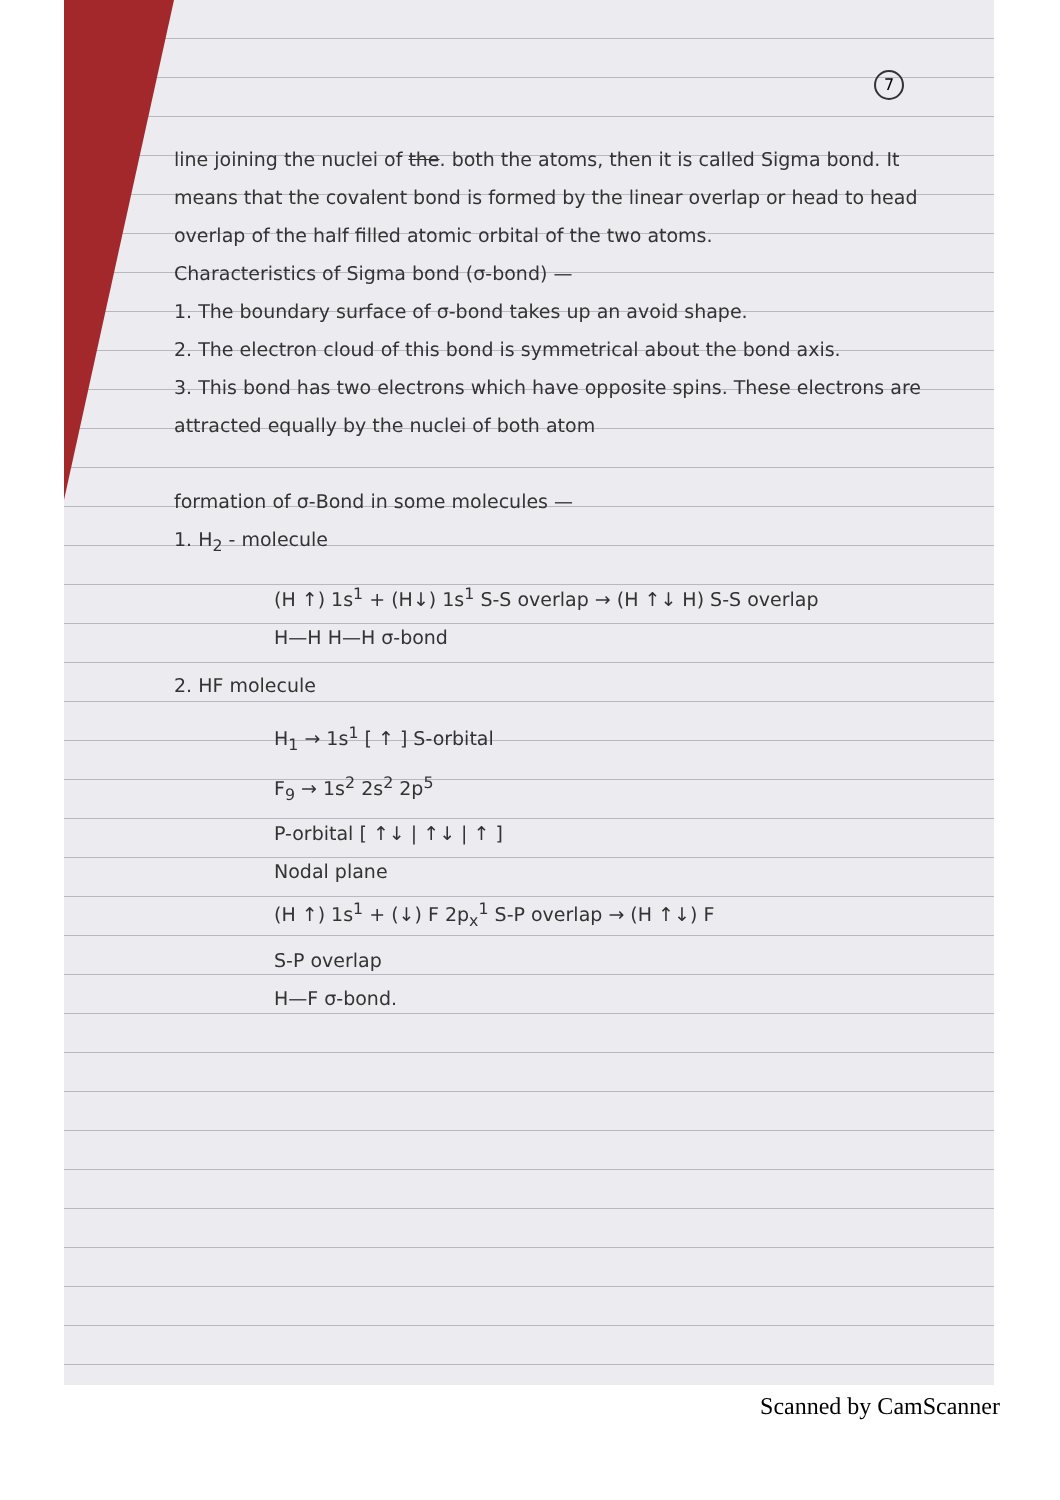7
line joining the nuclei of the. both the atoms, then it is called Sigma bond. It means that the covalent bond is formed by the linear overlap or head to head overlap of the half filled atomic orbital of the two atoms.
Characteristics of Sigma bond (σ-bond) —
1. The boundary surface of σ-bond takes up an avoid shape.
2. The electron cloud of this bond is symmetrical about the bond axis.
3. This bond has two electrons which have opposite spins. These electrons are attracted equally by the nuclei of both atom
formation of σ-Bond in some molecules —
1. H<sub>2</sub> - molecule
(H ↑) 1s<sup>1</sup> + (H↓) 1s<sup>1</sup> S-S overlap → (H ↑↓ H) S-S overlap
H—H H—H σ-bond
2. HF molecule
H<sub>1</sub> → 1s<sup>1</sup> [ ↑ ] S-orbital
F<sub>9</sub> → 1s<sup>2</sup> 2s<sup>2</sup> 2p<sup>5</sup>
P-orbital [ ↑↓ | ↑↓ | ↑ ]
Nodal plane
(H ↑) 1s<sup>1</sup> + (↓) F 2p<sub>x</sub><sup>1</sup> S-P overlap → (H ↑↓) F
S-P overlap
H—F σ-bond.
Scanned by CamScanner